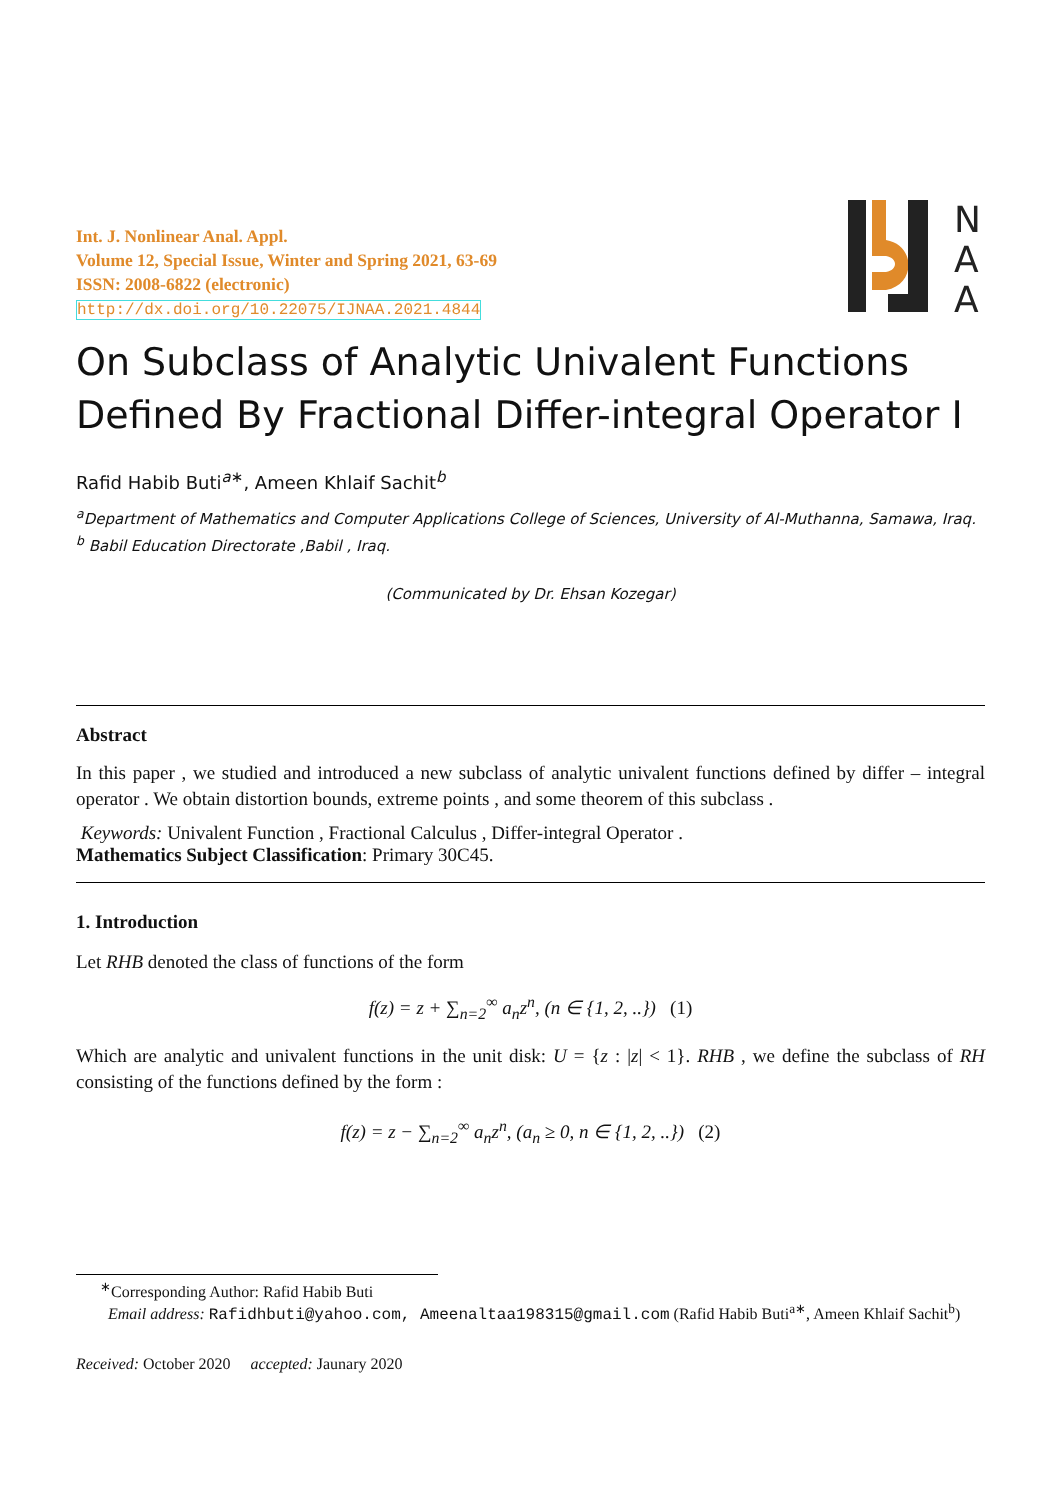Int. J. Nonlinear Anal. Appl.
Volume 12, Special Issue, Winter and Spring 2021, 63-69
ISSN: 2008-6822 (electronic)
http://dx.doi.org/10.22075/IJNAA.2021.4844
N
A
A
On Subclass of Analytic Univalent Functions Defined By Fractional Differ-integral Operator I
Rafid Habib Buti<sup>a∗</sup>, Ameen Khlaif Sachit<sup>b</sup>
<sup>a</sup> Department of Mathematics and Computer Applications College of Sciences, University of Al-Muthanna, Samawa, Iraq.
<sup>b</sup> Babil Education Directorate ,Babil , Iraq.
(Communicated by Dr. Ehsan Kozegar)
Abstract
In this paper , we studied and introduced a new subclass of analytic univalent functions defined by differ – integral operator . We obtain distortion bounds, extreme points , and some theorem of this subclass .
Keywords: Univalent Function , Fractional Calculus , Differ-integral Operator .
Mathematics Subject Classification: Primary 30C45.
1. Introduction
Let RHB denoted the class of functions of the form
f(z) = z + ∑<sub>n=2</sub><sup>∞</sup> a<sub>n</sub>z<sup>n</sup>, (n ∈ {1, 2, ..}) (1)
Which are analytic and univalent functions in the unit disk: U = {z : |z| < 1}. RHB , we define the subclass of RH consisting of the functions defined by the form :
f(z) = z − ∑<sub>n=2</sub><sup>∞</sup> a<sub>n</sub>z<sup>n</sup>, (a<sub>n</sub> ≥ 0, n ∈ {1, 2, ..}) (2)
<sup>∗</sup>Corresponding Author: Rafid Habib Buti
Email address: Rafidhbuti@yahoo.com, Ameenaltaa198315@gmail.com (Rafid Habib Buti<sup>a∗</sup>, Ameen Khlaif Sachit<sup>b</sup>)
Received: October 2020 accepted: Jaunary 2020